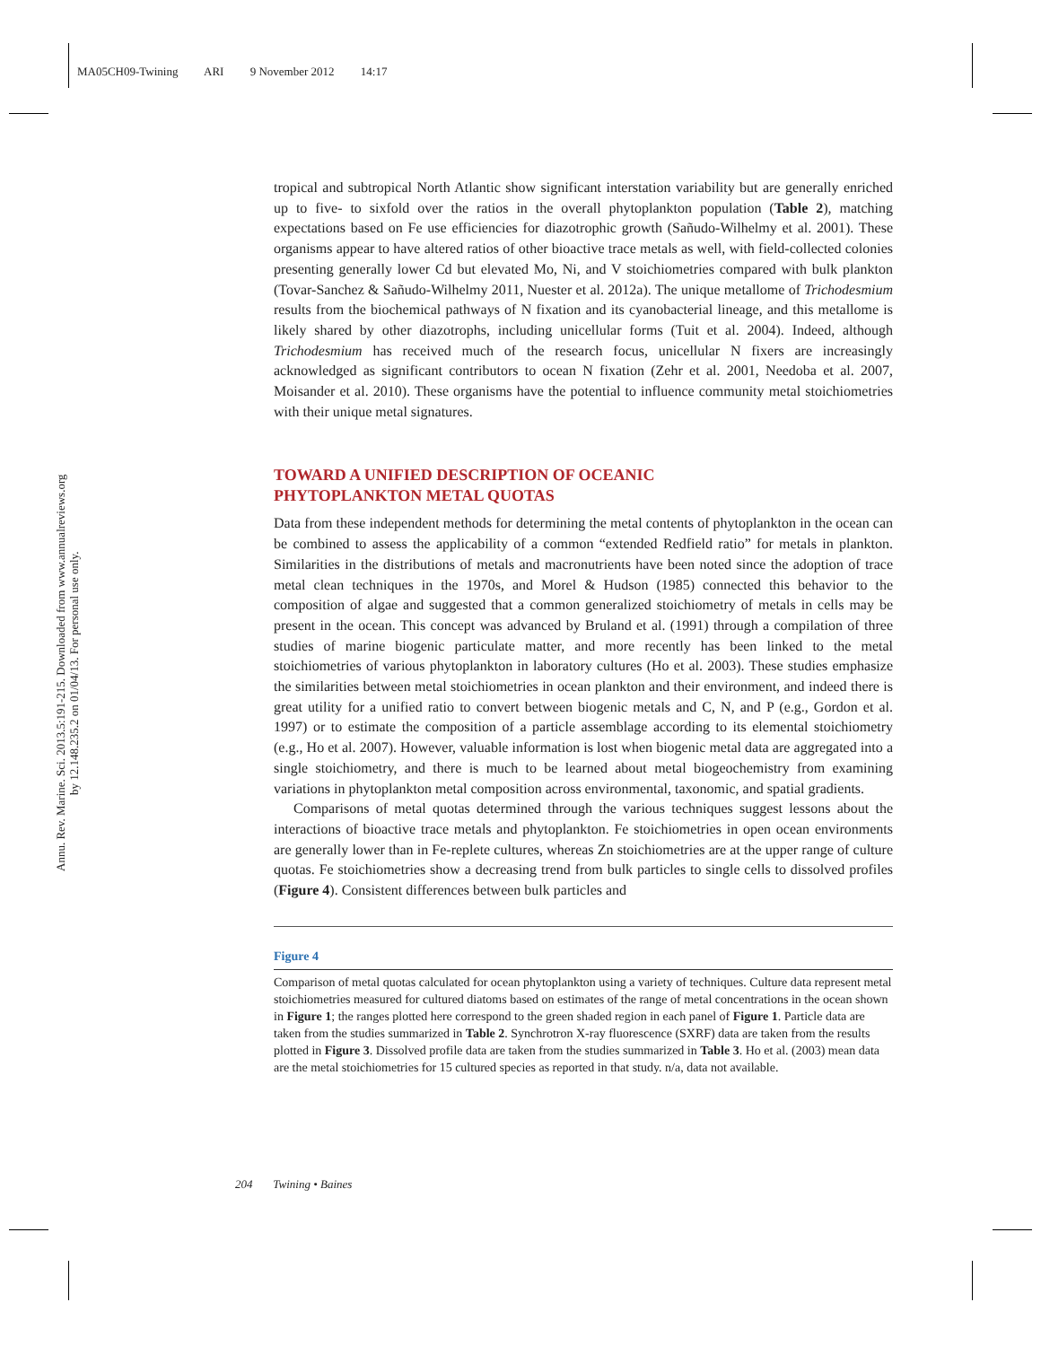MA05CH09-Twining ARI 9 November 2012 14:17
Annu. Rev. Marine. Sci. 2013.5:191-215. Downloaded from www.annualreviews.org
by 12.148.235.2 on 01/04/13. For personal use only.
tropical and subtropical North Atlantic show significant interstation variability but are generally enriched up to five- to sixfold over the ratios in the overall phytoplankton population (Table 2), matching expectations based on Fe use efficiencies for diazotrophic growth (Sañudo-Wilhelmy et al. 2001). These organisms appear to have altered ratios of other bioactive trace metals as well, with field-collected colonies presenting generally lower Cd but elevated Mo, Ni, and V stoichiometries compared with bulk plankton (Tovar-Sanchez & Sañudo-Wilhelmy 2011, Nuester et al. 2012a). The unique metallome of Trichodesmium results from the biochemical pathways of N fixation and its cyanobacterial lineage, and this metallome is likely shared by other diazotrophs, including unicellular forms (Tuit et al. 2004). Indeed, although Trichodesmium has received much of the research focus, unicellular N fixers are increasingly acknowledged as significant contributors to ocean N fixation (Zehr et al. 2001, Needoba et al. 2007, Moisander et al. 2010). These organisms have the potential to influence community metal stoichiometries with their unique metal signatures.
TOWARD A UNIFIED DESCRIPTION OF OCEANIC
PHYTOPLANKTON METAL QUOTAS
Data from these independent methods for determining the metal contents of phytoplankton in the ocean can be combined to assess the applicability of a common “extended Redfield ratio” for metals in plankton. Similarities in the distributions of metals and macronutrients have been noted since the adoption of trace metal clean techniques in the 1970s, and Morel & Hudson (1985) connected this behavior to the composition of algae and suggested that a common generalized stoichiometry of metals in cells may be present in the ocean. This concept was advanced by Bruland et al. (1991) through a compilation of three studies of marine biogenic particulate matter, and more recently has been linked to the metal stoichiometries of various phytoplankton in laboratory cultures (Ho et al. 2003). These studies emphasize the similarities between metal stoichiometries in ocean plankton and their environment, and indeed there is great utility for a unified ratio to convert between biogenic metals and C, N, and P (e.g., Gordon et al. 1997) or to estimate the composition of a particle assemblage according to its elemental stoichiometry (e.g., Ho et al. 2007). However, valuable information is lost when biogenic metal data are aggregated into a single stoichiometry, and there is much to be learned about metal biogeochemistry from examining variations in phytoplankton metal composition across environmental, taxonomic, and spatial gradients.
Comparisons of metal quotas determined through the various techniques suggest lessons about the interactions of bioactive trace metals and phytoplankton. Fe stoichiometries in open ocean environments are generally lower than in Fe-replete cultures, whereas Zn stoichiometries are at the upper range of culture quotas. Fe stoichiometries show a decreasing trend from bulk particles to single cells to dissolved profiles (Figure 4). Consistent differences between bulk particles and
Figure 4
Comparison of metal quotas calculated for ocean phytoplankton using a variety of techniques. Culture data represent metal stoichiometries measured for cultured diatoms based on estimates of the range of metal concentrations in the ocean shown in Figure 1; the ranges plotted here correspond to the green shaded region in each panel of Figure 1. Particle data are taken from the studies summarized in Table 2. Synchrotron X-ray fluorescence (SXRF) data are taken from the results plotted in Figure 3. Dissolved profile data are taken from the studies summarized in Table 3. Ho et al. (2003) mean data are the metal stoichiometries for 15 cultured species as reported in that study. n/a, data not available.
204 Twining • Baines